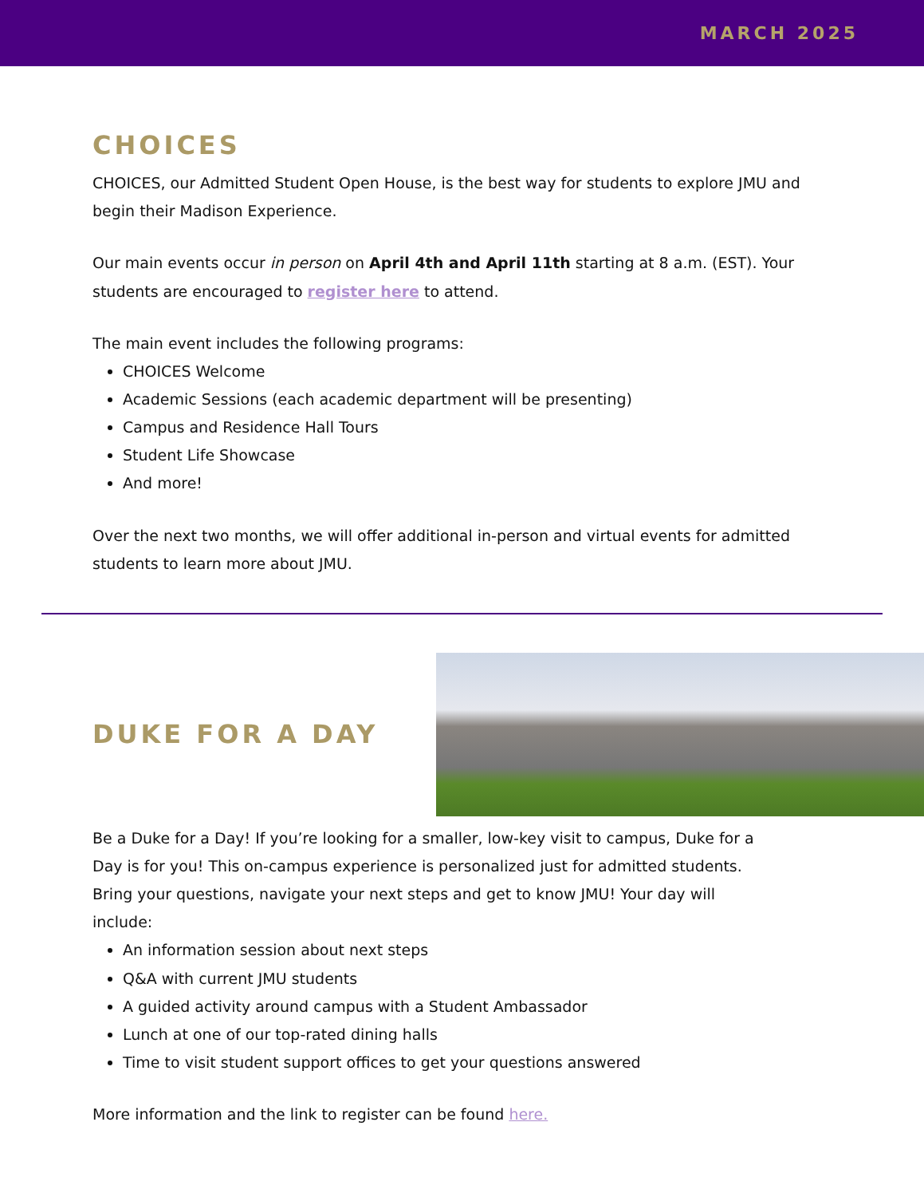MARCH 2025
CHOICES
CHOICES, our Admitted Student Open House, is the best way for students to explore JMU and begin their Madison Experience.
Our main events occur in person on April 4th and April 11th starting at 8 a.m. (EST). Your students are encouraged to register here to attend.
The main event includes the following programs:
CHOICES Welcome
Academic Sessions (each academic department will be presenting)
Campus and Residence Hall Tours
Student Life Showcase
And more!
Over the next two months, we will offer additional in-person and virtual events for admitted students to learn more about JMU.
DUKE FOR A DAY
Be a Duke for a Day! If you’re looking for a smaller, low-key visit to campus, Duke for a Day is for you! This on-campus experience is personalized just for admitted students. Bring your questions, navigate your next steps and get to know JMU! Your day will include:
An information session about next steps
Q&A with current JMU students
A guided activity around campus with a Student Ambassador
Lunch at one of our top-rated dining halls
Time to visit student support offices to get your questions answered
More information and the link to register can be found here.